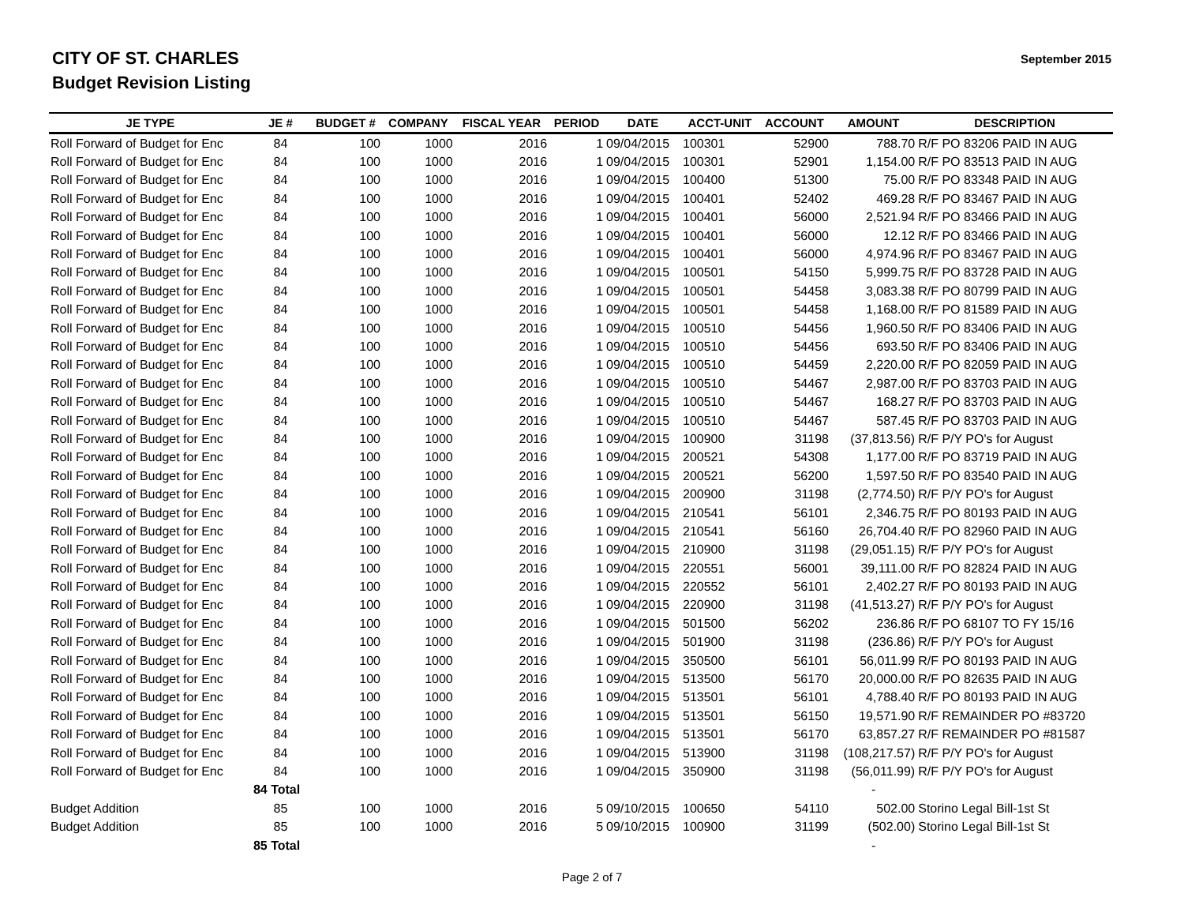CITY OF ST. CHARLES
Budget Revision Listing
September 2015
| JE TYPE | JE # | BUDGET # | COMPANY | FISCAL YEAR | PERIOD | DATE | ACCT-UNIT | ACCOUNT | AMOUNT | DESCRIPTION |
| --- | --- | --- | --- | --- | --- | --- | --- | --- | --- | --- |
| Roll Forward of Budget for Enc | 84 | 100 | 1000 | 2016 | 1 | 09/04/2015 | 100301 | 52900 | 788.70 | R/F PO 83206 PAID IN AUG |
| Roll Forward of Budget for Enc | 84 | 100 | 1000 | 2016 | 1 | 09/04/2015 | 100301 | 52901 | 1,154.00 | R/F PO 83513 PAID IN AUG |
| Roll Forward of Budget for Enc | 84 | 100 | 1000 | 2016 | 1 | 09/04/2015 | 100400 | 51300 | 75.00 | R/F PO 83348 PAID IN AUG |
| Roll Forward of Budget for Enc | 84 | 100 | 1000 | 2016 | 1 | 09/04/2015 | 100401 | 52402 | 469.28 | R/F PO 83467 PAID IN AUG |
| Roll Forward of Budget for Enc | 84 | 100 | 1000 | 2016 | 1 | 09/04/2015 | 100401 | 56000 | 2,521.94 | R/F PO 83466 PAID IN AUG |
| Roll Forward of Budget for Enc | 84 | 100 | 1000 | 2016 | 1 | 09/04/2015 | 100401 | 56000 | 12.12 | R/F PO 83466 PAID IN AUG |
| Roll Forward of Budget for Enc | 84 | 100 | 1000 | 2016 | 1 | 09/04/2015 | 100401 | 56000 | 4,974.96 | R/F PO 83467 PAID IN AUG |
| Roll Forward of Budget for Enc | 84 | 100 | 1000 | 2016 | 1 | 09/04/2015 | 100501 | 54150 | 5,999.75 | R/F PO 83728 PAID IN AUG |
| Roll Forward of Budget for Enc | 84 | 100 | 1000 | 2016 | 1 | 09/04/2015 | 100501 | 54458 | 3,083.38 | R/F PO 80799 PAID IN AUG |
| Roll Forward of Budget for Enc | 84 | 100 | 1000 | 2016 | 1 | 09/04/2015 | 100501 | 54458 | 1,168.00 | R/F PO 81589 PAID IN AUG |
| Roll Forward of Budget for Enc | 84 | 100 | 1000 | 2016 | 1 | 09/04/2015 | 100510 | 54456 | 1,960.50 | R/F PO 83406 PAID IN AUG |
| Roll Forward of Budget for Enc | 84 | 100 | 1000 | 2016 | 1 | 09/04/2015 | 100510 | 54456 | 693.50 | R/F PO 83406 PAID IN AUG |
| Roll Forward of Budget for Enc | 84 | 100 | 1000 | 2016 | 1 | 09/04/2015 | 100510 | 54459 | 2,220.00 | R/F PO 82059 PAID IN AUG |
| Roll Forward of Budget for Enc | 84 | 100 | 1000 | 2016 | 1 | 09/04/2015 | 100510 | 54467 | 2,987.00 | R/F PO 83703 PAID IN AUG |
| Roll Forward of Budget for Enc | 84 | 100 | 1000 | 2016 | 1 | 09/04/2015 | 100510 | 54467 | 168.27 | R/F PO 83703 PAID IN AUG |
| Roll Forward of Budget for Enc | 84 | 100 | 1000 | 2016 | 1 | 09/04/2015 | 100510 | 54467 | 587.45 | R/F PO 83703 PAID IN AUG |
| Roll Forward of Budget for Enc | 84 | 100 | 1000 | 2016 | 1 | 09/04/2015 | 100900 | 31198 | (37,813.56) | R/F P/Y PO's for August |
| Roll Forward of Budget for Enc | 84 | 100 | 1000 | 2016 | 1 | 09/04/2015 | 200521 | 54308 | 1,177.00 | R/F PO 83719 PAID IN AUG |
| Roll Forward of Budget for Enc | 84 | 100 | 1000 | 2016 | 1 | 09/04/2015 | 200521 | 56200 | 1,597.50 | R/F PO 83540 PAID IN AUG |
| Roll Forward of Budget for Enc | 84 | 100 | 1000 | 2016 | 1 | 09/04/2015 | 200900 | 31198 | (2,774.50) | R/F P/Y PO's for August |
| Roll Forward of Budget for Enc | 84 | 100 | 1000 | 2016 | 1 | 09/04/2015 | 210541 | 56101 | 2,346.75 | R/F PO 80193 PAID IN AUG |
| Roll Forward of Budget for Enc | 84 | 100 | 1000 | 2016 | 1 | 09/04/2015 | 210541 | 56160 | 26,704.40 | R/F PO 82960 PAID IN AUG |
| Roll Forward of Budget for Enc | 84 | 100 | 1000 | 2016 | 1 | 09/04/2015 | 210900 | 31198 | (29,051.15) | R/F P/Y PO's for August |
| Roll Forward of Budget for Enc | 84 | 100 | 1000 | 2016 | 1 | 09/04/2015 | 220551 | 56001 | 39,111.00 | R/F PO 82824 PAID IN AUG |
| Roll Forward of Budget for Enc | 84 | 100 | 1000 | 2016 | 1 | 09/04/2015 | 220552 | 56101 | 2,402.27 | R/F PO 80193 PAID IN AUG |
| Roll Forward of Budget for Enc | 84 | 100 | 1000 | 2016 | 1 | 09/04/2015 | 220900 | 31198 | (41,513.27) | R/F P/Y PO's for August |
| Roll Forward of Budget for Enc | 84 | 100 | 1000 | 2016 | 1 | 09/04/2015 | 501500 | 56202 | 236.86 | R/F PO 68107 TO FY 15/16 |
| Roll Forward of Budget for Enc | 84 | 100 | 1000 | 2016 | 1 | 09/04/2015 | 501900 | 31198 | (236.86) | R/F P/Y PO's for August |
| Roll Forward of Budget for Enc | 84 | 100 | 1000 | 2016 | 1 | 09/04/2015 | 350500 | 56101 | 56,011.99 | R/F PO 80193 PAID IN AUG |
| Roll Forward of Budget for Enc | 84 | 100 | 1000 | 2016 | 1 | 09/04/2015 | 513500 | 56170 | 20,000.00 | R/F PO 82635 PAID IN AUG |
| Roll Forward of Budget for Enc | 84 | 100 | 1000 | 2016 | 1 | 09/04/2015 | 513501 | 56101 | 4,788.40 | R/F PO 80193 PAID IN AUG |
| Roll Forward of Budget for Enc | 84 | 100 | 1000 | 2016 | 1 | 09/04/2015 | 513501 | 56150 | 19,571.90 | R/F REMAINDER PO #83720 |
| Roll Forward of Budget for Enc | 84 | 100 | 1000 | 2016 | 1 | 09/04/2015 | 513501 | 56170 | 63,857.27 | R/F REMAINDER PO #81587 |
| Roll Forward of Budget for Enc | 84 | 100 | 1000 | 2016 | 1 | 09/04/2015 | 513900 | 31198 | (108,217.57) | R/F P/Y PO's for August |
| Roll Forward of Budget for Enc | 84 | 100 | 1000 | 2016 | 1 | 09/04/2015 | 350900 | 31198 | (56,011.99) | R/F P/Y PO's for August |
| | 84 Total | | | | | | | | - | |
| Budget Addition | 85 | 100 | 1000 | 2016 | 5 | 09/10/2015 | 100650 | 54110 | 502.00 | Storino Legal Bill-1st St |
| Budget Addition | 85 | 100 | 1000 | 2016 | 5 | 09/10/2015 | 100900 | 31199 | (502.00) | Storino Legal Bill-1st St |
| | 85 Total | | | | | | | | - | |
Page 2 of 7